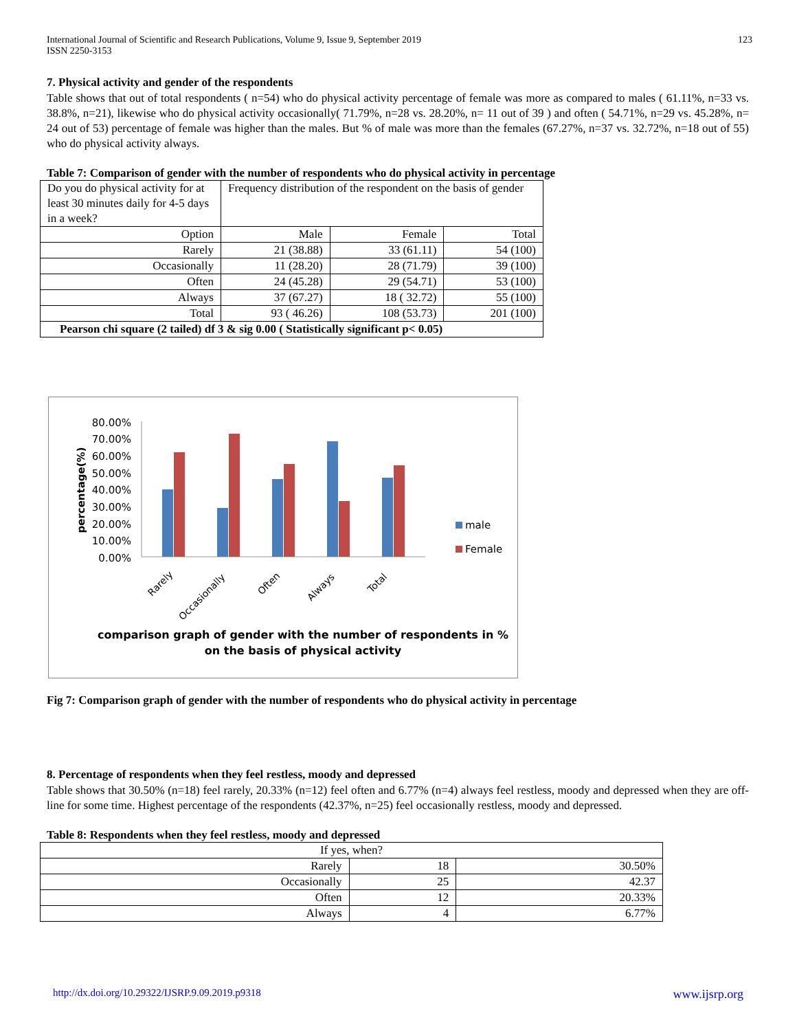International Journal of Scientific and Research Publications, Volume 9, Issue 9, September 2019
ISSN 2250-3153 123
7. Physical activity and gender of the respondents
Table shows that out of total respondents ( n=54) who do physical activity percentage of female was more as compared to males ( 61.11%, n=33 vs. 38.8%, n=21), likewise who do physical activity occasionally( 71.79%, n=28 vs. 28.20%, n= 11 out of 39 ) and often ( 54.71%, n=29 vs. 45.28%, n= 24 out of 53) percentage of female was higher than the males. But % of male was more than the females (67.27%, n=37 vs. 32.72%, n=18 out of 55) who do physical activity always.
Table 7: Comparison of gender with the number of respondents who do physical activity in percentage
| Do you do physical activity for at least 30 minutes daily for 4-5 days in a week? | Frequency distribution of the respondent on the basis of gender | | |
| Option | Male | Female | Total |
| Rarely | 21 (38.88) | 33 (61.11) | 54 (100) |
| Occasionally | 11 (28.20) | 28 (71.79) | 39 (100) |
| Often | 24 (45.28) | 29 (54.71) | 53 (100) |
| Always | 37 (67.27) | 18 ( 32.72) | 55 (100) |
| Total | 93 ( 46.26) | 108 (53.73) | 201 (100) |
| Pearson chi square (2 tailed) df 3 & sig 0.00 ( Statistically significant p< 0.05) | | | |
80.00%
70.00%
60.00%
50.00%
40.00%
30.00%
20.00%
10.00%
0.00%
percentage(%)
Rarely
Occasionally
Often
Always
Total
male
Female
comparison graph of gender with the number of respondents in %
on the basis of physical activity
Fig 7: Comparison graph of gender with the number of respondents who do physical activity in percentage
8. Percentage of respondents when they feel restless, moody and depressed
Table shows that 30.50% (n=18) feel rarely, 20.33% (n=12) feel often and 6.77% (n=4) always feel restless, moody and depressed when they are off-line for some time. Highest percentage of the respondents (42.37%, n=25) feel occasionally restless, moody and depressed.
Table 8: Respondents when they feel restless, moody and depressed
| If yes, when? | | |
| Rarely | 18 | 30.50% |
| Occasionally | 25 | 42.37 |
| Often | 12 | 20.33% |
| Always | 4 | 6.77% |
http://dx.doi.org/10.29322/IJSRP.9.09.2019.p9318 www.ijsrp.org